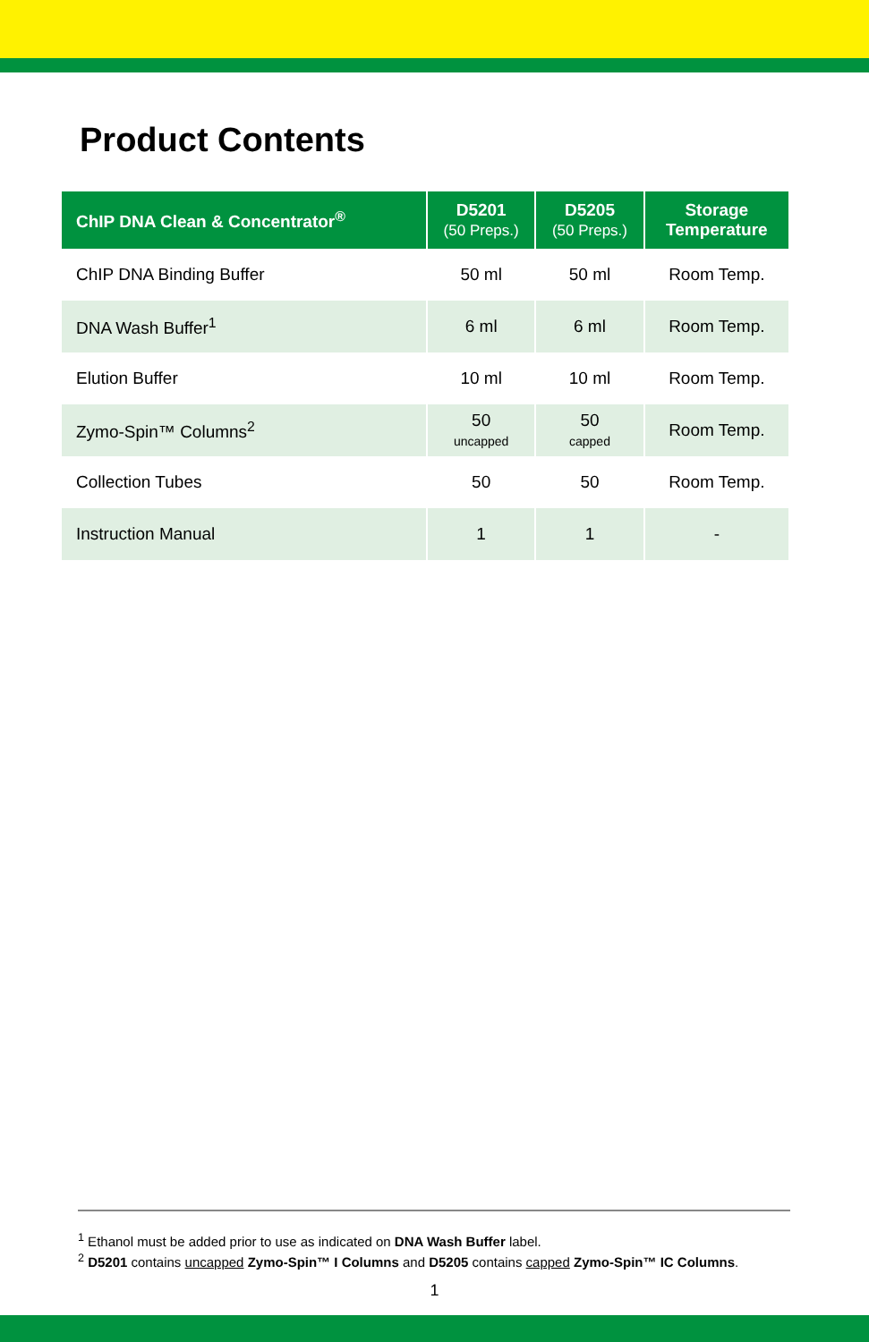Product Contents
| ChIP DNA Clean & Concentrator<sup>®</sup> | D5201 (50 Preps.) | D5205 (50 Preps.) | Storage Temperature |
| --- | --- | --- | --- |
| ChIP DNA Binding Buffer | 50 ml | 50 ml | Room Temp. |
| DNA Wash Buffer<sup>1</sup> | 6 ml | 6 ml | Room Temp. |
| Elution Buffer | 10 ml | 10 ml | Room Temp. |
| Zymo-Spin™ Columns<sup>2</sup> | 50 uncapped | 50 capped | Room Temp. |
| Collection Tubes | 50 | 50 | Room Temp. |
| Instruction Manual | 1 | 1 | - |
<sup>1</sup> Ethanol must be added prior to use as indicated on DNA Wash Buffer label.
<sup>2</sup> D5201 contains uncapped Zymo-Spin™ I Columns and D5205 contains capped Zymo-Spin™ IC Columns.
1